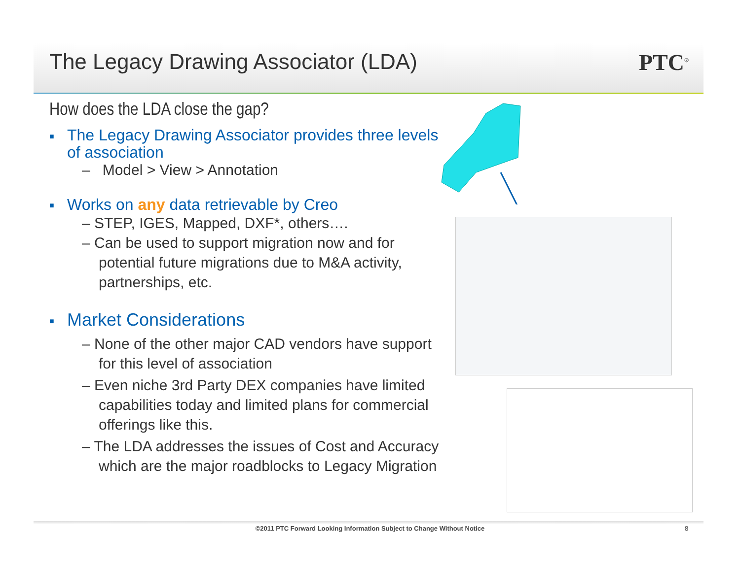The Legacy Drawing Associator (LDA)
PTC<sup>®</sup>
How does the LDA close the gap?
■ The Legacy Drawing Associator provides three levels of association
– Model > View > Annotation
■ Works on any data retrievable by Creo
– STEP, IGES, Mapped, DXF*, others….
– Can be used to support migration now and for potential future migrations due to M&A activity, partnerships, etc.
■ Market Considerations
– None of the other major CAD vendors have support for this level of association
– Even niche 3rd Party DEX companies have limited capabilities today and limited plans for commercial offerings like this.
– The LDA addresses the issues of Cost and Accuracy which are the major roadblocks to Legacy Migration
©2011 PTC Forward Looking Information Subject to Change Without Notice 8